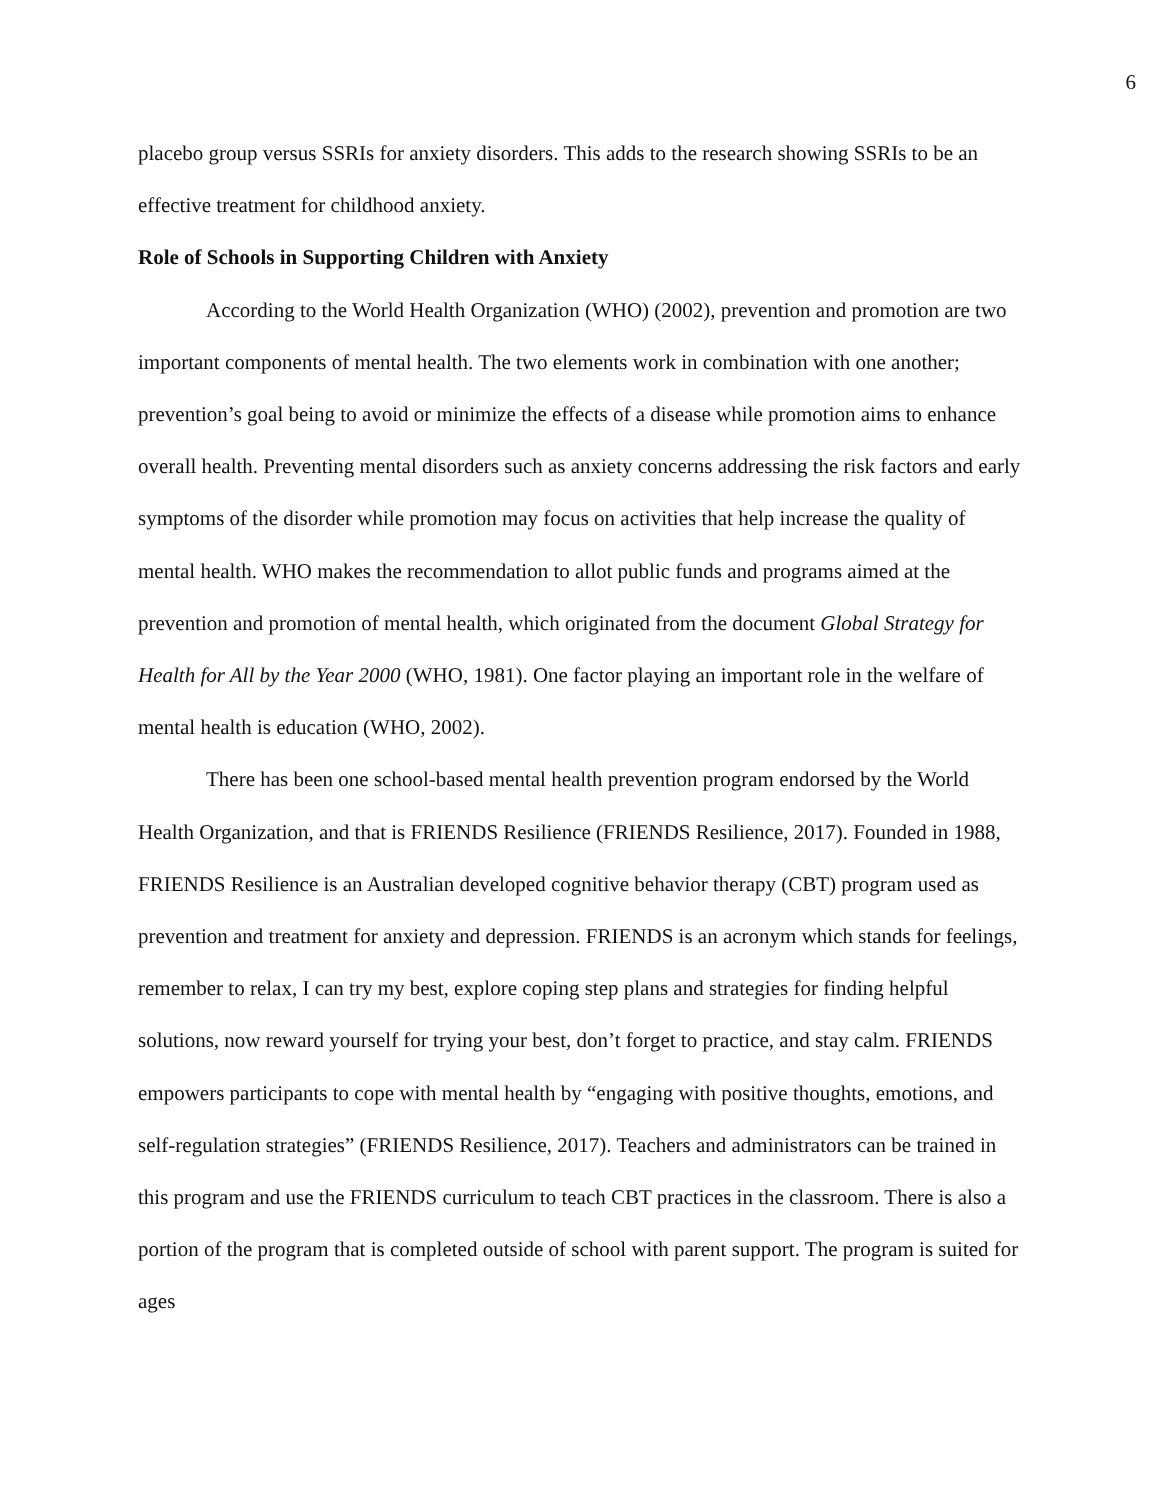6
placebo group versus SSRIs for anxiety disorders. This adds to the research showing SSRIs to be an effective treatment for childhood anxiety.
Role of Schools in Supporting Children with Anxiety
According to the World Health Organization (WHO) (2002), prevention and promotion are two important components of mental health. The two elements work in combination with one another; prevention’s goal being to avoid or minimize the effects of a disease while promotion aims to enhance overall health. Preventing mental disorders such as anxiety concerns addressing the risk factors and early symptoms of the disorder while promotion may focus on activities that help increase the quality of mental health. WHO makes the recommendation to allot public funds and programs aimed at the prevention and promotion of mental health, which originated from the document Global Strategy for Health for All by the Year 2000 (WHO, 1981). One factor playing an important role in the welfare of mental health is education (WHO, 2002).
There has been one school-based mental health prevention program endorsed by the World Health Organization, and that is FRIENDS Resilience (FRIENDS Resilience, 2017). Founded in 1988, FRIENDS Resilience is an Australian developed cognitive behavior therapy (CBT) program used as prevention and treatment for anxiety and depression. FRIENDS is an acronym which stands for feelings, remember to relax, I can try my best, explore coping step plans and strategies for finding helpful solutions, now reward yourself for trying your best, don’t forget to practice, and stay calm. FRIENDS empowers participants to cope with mental health by “engaging with positive thoughts, emotions, and self-regulation strategies” (FRIENDS Resilience, 2017). Teachers and administrators can be trained in this program and use the FRIENDS curriculum to teach CBT practices in the classroom. There is also a portion of the program that is completed outside of school with parent support. The program is suited for ages